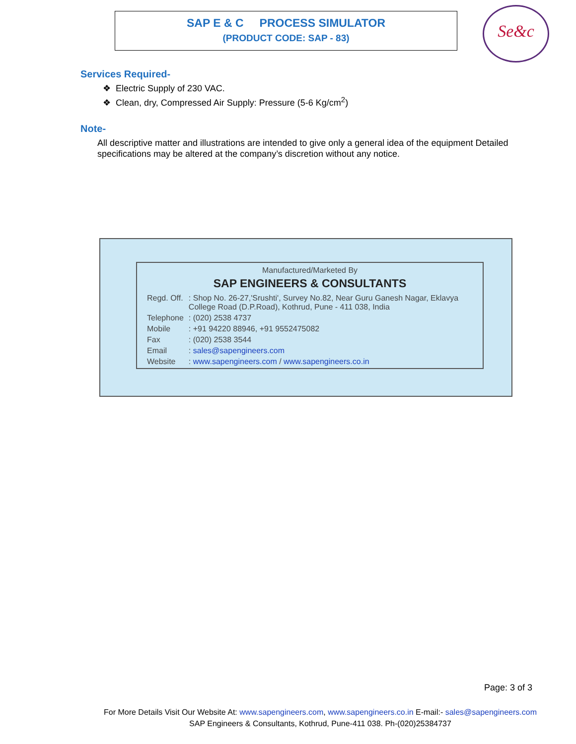SAP E & C PROCESS SIMULATOR
(PRODUCT CODE: SAP - 83)
Se&c
Services Required-
❖ Electric Supply of 230 VAC.
❖ Clean, dry, Compressed Air Supply: Pressure (5-6 Kg/cm<sup>2</sup>)
Note-
All descriptive matter and illustrations are intended to give only a general idea of the equipment Detailed specifications may be altered at the company’s discretion without any notice.
Manufactured/Marketed By
SAP ENGINEERS & CONSULTANTS
| Regd. Off. | : Shop No. 26-27,'Srushti', Survey No.82, Near Guru Ganesh Nagar, Eklavya College Road (D.P.Road), Kothrud, Pune - 411 038, India |
| Telephone | : (020) 2538 4737 |
| Mobile | : +91 94220 88946, +91 9552475082 |
| Fax | : (020) 2538 3544 |
| Email | : sales@sapengineers.com |
| Website | : www.sapengineers.com / www.sapengineers.co.in |
Page: 3 of 3
For More Details Visit Our Website At: www.sapengineers.com, www.sapengineers.co.in E-mail:- sales@sapengineers.com
SAP Engineers & Consultants, Kothrud, Pune-411 038. Ph-(020)25384737